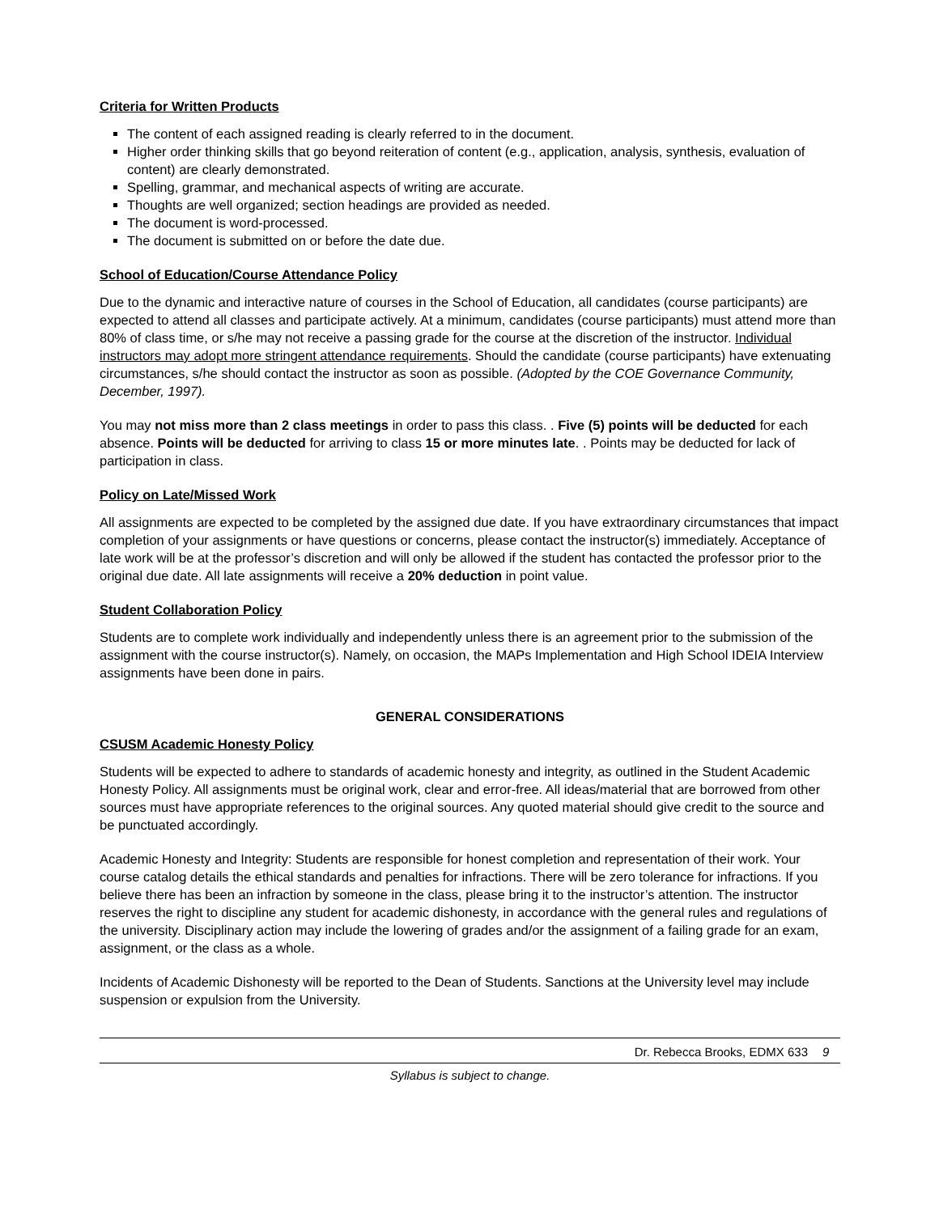Criteria for Written Products
The content of each assigned reading is clearly referred to in the document.
Higher order thinking skills that go beyond reiteration of content (e.g., application, analysis, synthesis, evaluation of content) are clearly demonstrated.
Spelling, grammar, and mechanical aspects of writing are accurate.
Thoughts are well organized; section headings are provided as needed.
The document is word-processed.
The document is submitted on or before the date due.
School of Education/Course Attendance Policy
Due to the dynamic and interactive nature of courses in the School of Education, all candidates (course participants) are expected to attend all classes and participate actively. At a minimum, candidates (course participants) must attend more than 80% of class time, or s/he may not receive a passing grade for the course at the discretion of the instructor. Individual instructors may adopt more stringent attendance requirements. Should the candidate (course participants) have extenuating circumstances, s/he should contact the instructor as soon as possible. (Adopted by the COE Governance Community, December, 1997).
You may not miss more than 2 class meetings in order to pass this class. . Five (5) points will be deducted for each absence. Points will be deducted for arriving to class 15 or more minutes late. . Points may be deducted for lack of participation in class.
Policy on Late/Missed Work
All assignments are expected to be completed by the assigned due date. If you have extraordinary circumstances that impact completion of your assignments or have questions or concerns, please contact the instructor(s) immediately. Acceptance of late work will be at the professor’s discretion and will only be allowed if the student has contacted the professor prior to the original due date. All late assignments will receive a 20% deduction in point value.
Student Collaboration Policy
Students are to complete work individually and independently unless there is an agreement prior to the submission of the assignment with the course instructor(s). Namely, on occasion, the MAPs Implementation and High School IDEIA Interview assignments have been done in pairs.
GENERAL CONSIDERATIONS
CSUSM Academic Honesty Policy
Students will be expected to adhere to standards of academic honesty and integrity, as outlined in the Student Academic Honesty Policy. All assignments must be original work, clear and error-free. All ideas/material that are borrowed from other sources must have appropriate references to the original sources. Any quoted material should give credit to the source and be punctuated accordingly.
Academic Honesty and Integrity: Students are responsible for honest completion and representation of their work. Your course catalog details the ethical standards and penalties for infractions. There will be zero tolerance for infractions. If you believe there has been an infraction by someone in the class, please bring it to the instructor’s attention. The instructor reserves the right to discipline any student for academic dishonesty, in accordance with the general rules and regulations of the university. Disciplinary action may include the lowering of grades and/or the assignment of a failing grade for an exam, assignment, or the class as a whole.
Incidents of Academic Dishonesty will be reported to the Dean of Students. Sanctions at the University level may include suspension or expulsion from the University.
Dr. Rebecca Brooks, EDMX 633 9
Syllabus is subject to change.